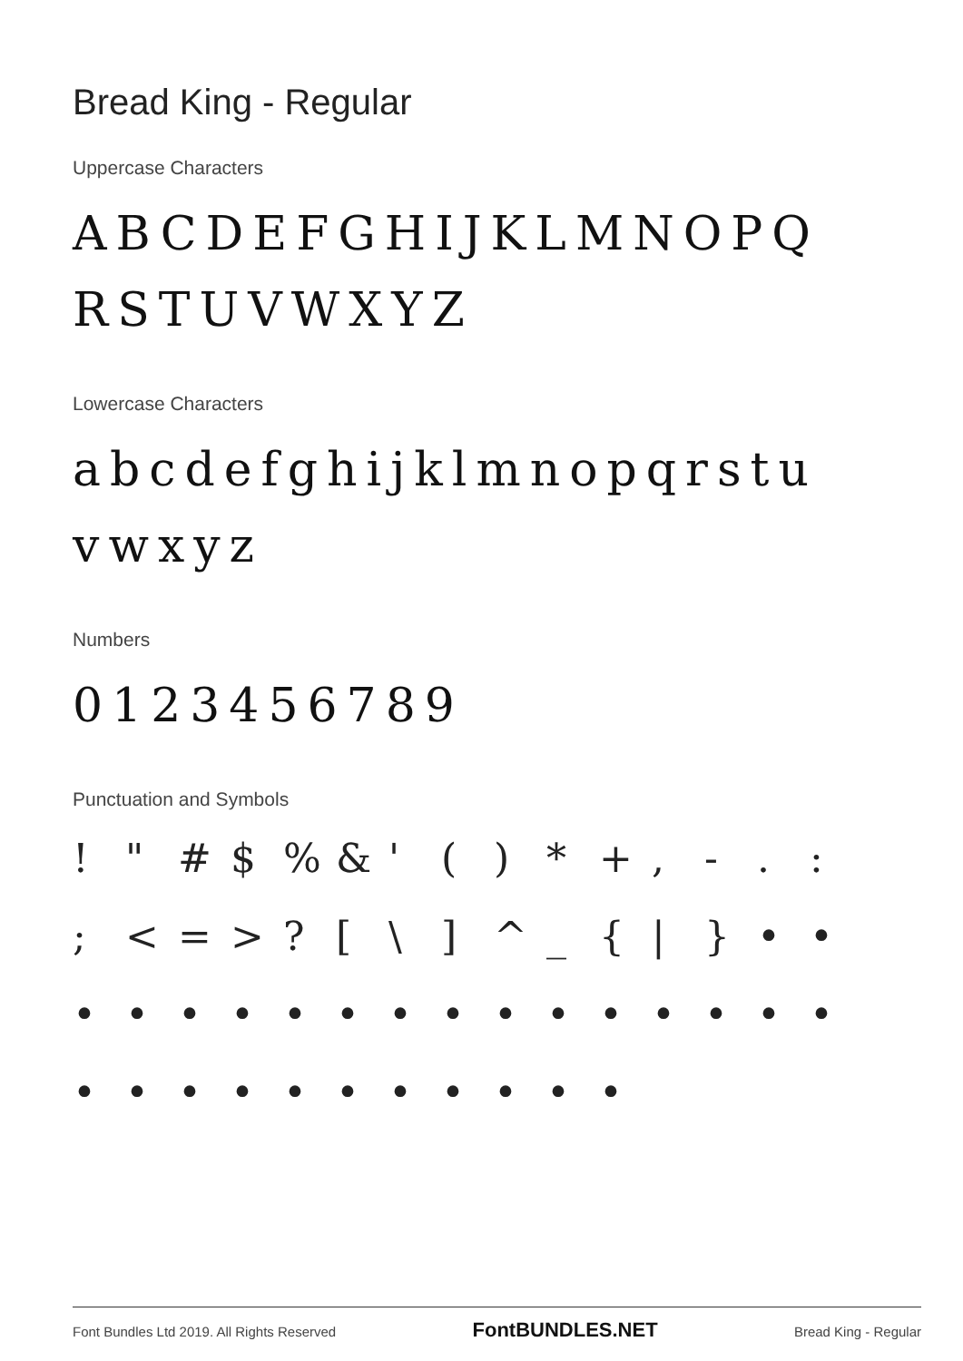Bread King - Regular
Uppercase Characters
ABCDEFGHIJKLMNOPQ
RSTUVWXYZ
Lowercase Characters
abcdefghijklmnopqrstu
vwxyz
Numbers
0123456789
Punctuation and Symbols
! " # $% & ' () * +, - .:; < = >? [\] ^ _ { | } • • • • • • • • • • • • • • • • • • • • • • • • • • • •
Font Bundles Ltd 2019. All Rights Reserved FontBUNDLES.NET Bread King - Regular